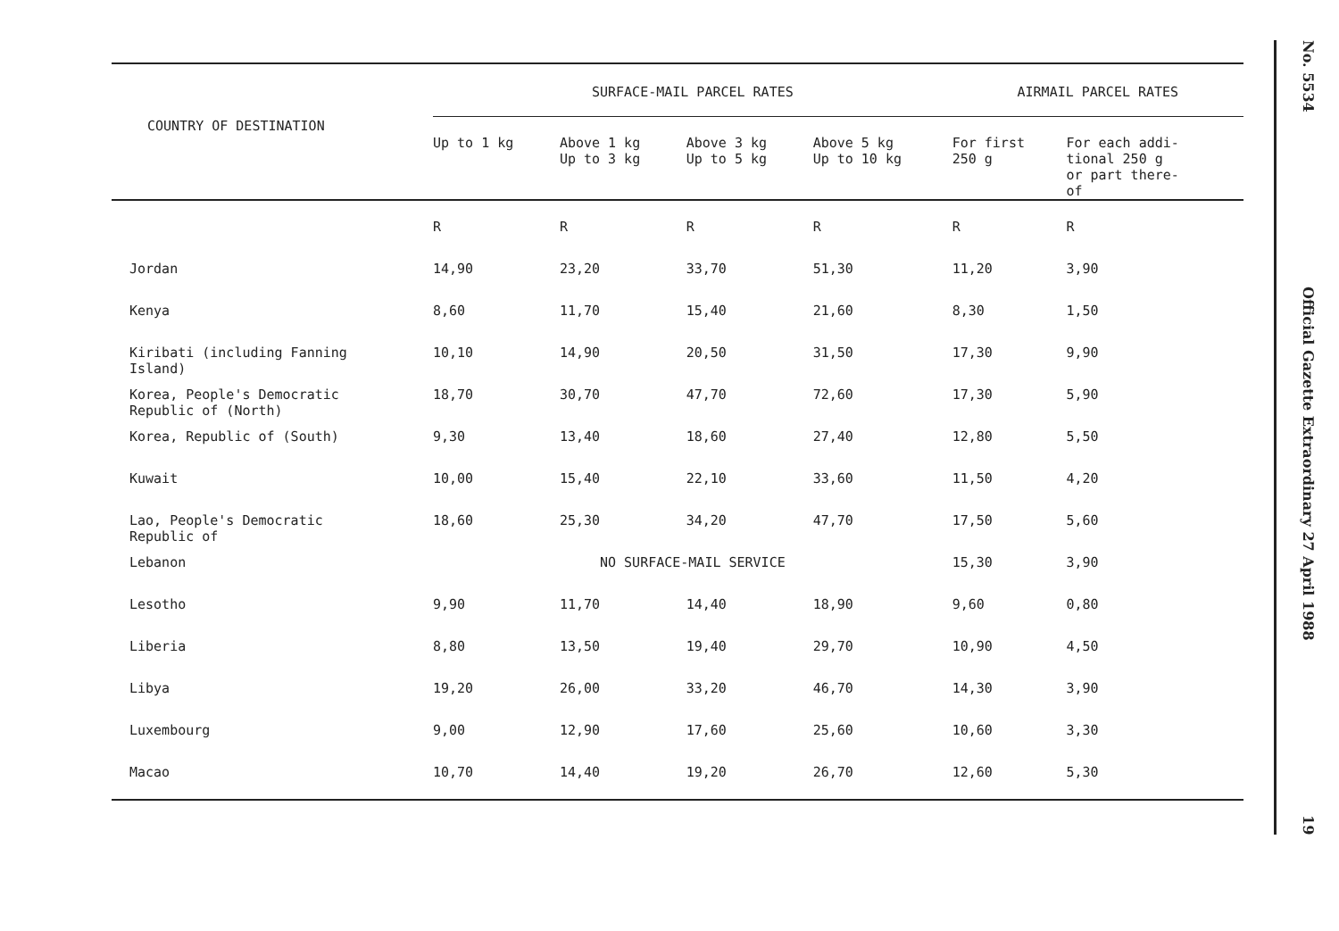| COUNTRY OF DESTINATION | SURFACE-MAIL PARCEL RATES | | | | AIRMAIL PARCEL RATES | |
| --- | --- | --- | --- | --- | --- | --- |
| | Up to 1 kg | Above 1 kg Up to 3 kg | Above 3 kg Up to 5 kg | Above 5 kg Up to 10 kg | For first 250 g | For each addi- tional 250 g or part there- of |
| | R | R | R | R | R | R |
| Jordan | 14,90 | 23,20 | 33,70 | 51,30 | 11,20 | 3,90 |
| Kenya | 8,60 | 11,70 | 15,40 | 21,60 | 8,30 | 1,50 |
| Kiribati (including Fanning Island) | 10,10 | 14,90 | 20,50 | 31,50 | 17,30 | 9,90 |
| Korea, People's Democratic Republic of (North) | 18,70 | 30,70 | 47,70 | 72,60 | 17,30 | 5,90 |
| Korea, Republic of (South) | 9,30 | 13,40 | 18,60 | 27,40 | 12,80 | 5,50 |
| Kuwait | 10,00 | 15,40 | 22,10 | 33,60 | 11,50 | 4,20 |
| Lao, People's Democratic Republic of | 18,60 | 25,30 | 34,20 | 47,70 | 17,50 | 5,60 |
| Lebanon | NO SURFACE-MAIL SERVICE | | | | 15,30 | 3,90 |
| Lesotho | 9,90 | 11,70 | 14,40 | 18,90 | 9,60 | 0,80 |
| Liberia | 8,80 | 13,50 | 19,40 | 29,70 | 10,90 | 4,50 |
| Libya | 19,20 | 26,00 | 33,20 | 46,70 | 14,30 | 3,90 |
| Luxembourg | 9,00 | 12,90 | 17,60 | 25,60 | 10,60 | 3,30 |
| Macao | 10,70 | 14,40 | 19,20 | 26,70 | 12,60 | 5,30 |
No. 5534
Official Gazette Extraordinary 27 April 1988
19